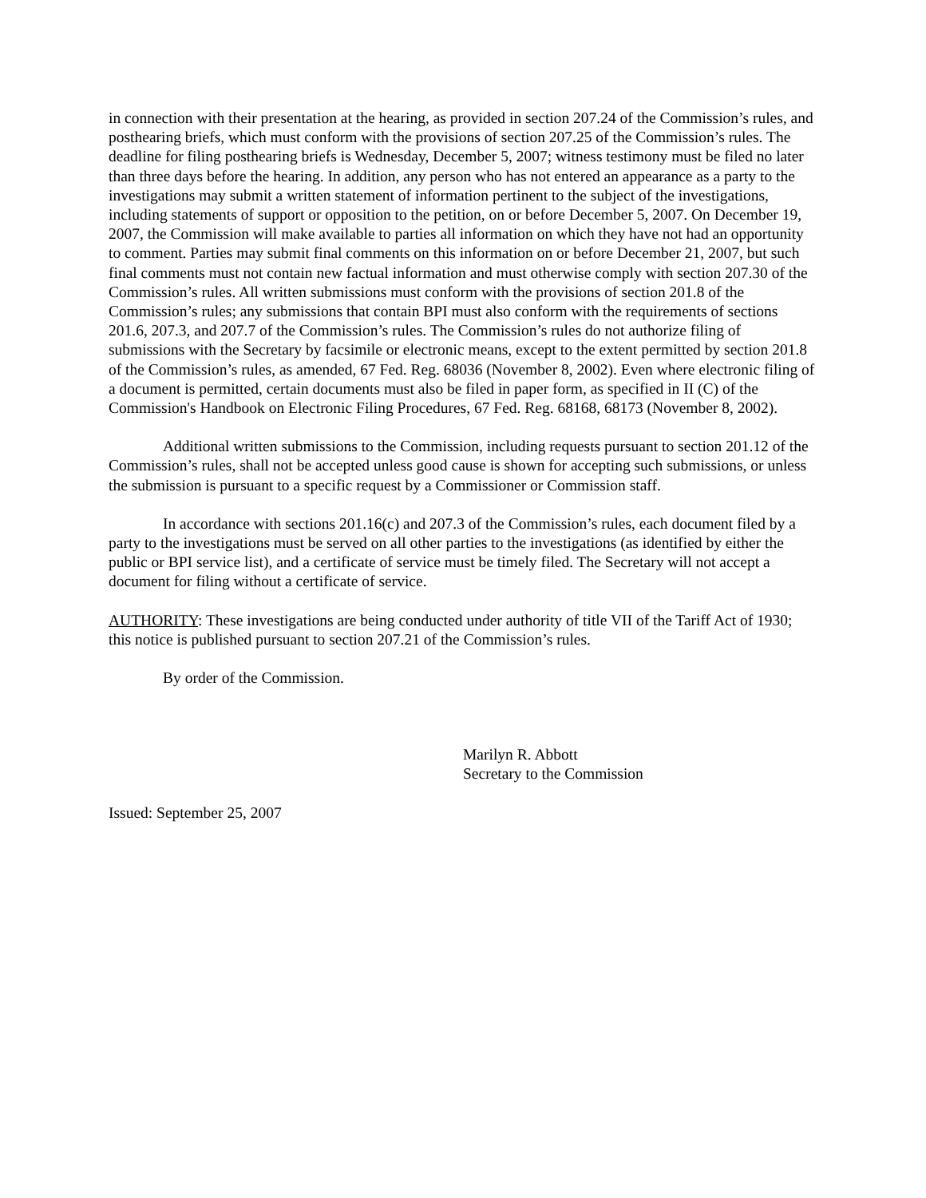in connection with their presentation at the hearing, as provided in section 207.24 of the Commission’s rules, and posthearing briefs, which must conform with the provisions of section 207.25 of the Commission’s rules. The deadline for filing posthearing briefs is Wednesday, December 5, 2007; witness testimony must be filed no later than three days before the hearing. In addition, any person who has not entered an appearance as a party to the investigations may submit a written statement of information pertinent to the subject of the investigations, including statements of support or opposition to the petition, on or before December 5, 2007. On December 19, 2007, the Commission will make available to parties all information on which they have not had an opportunity to comment. Parties may submit final comments on this information on or before December 21, 2007, but such final comments must not contain new factual information and must otherwise comply with section 207.30 of the Commission’s rules. All written submissions must conform with the provisions of section 201.8 of the Commission’s rules; any submissions that contain BPI must also conform with the requirements of sections 201.6, 207.3, and 207.7 of the Commission’s rules. The Commission’s rules do not authorize filing of submissions with the Secretary by facsimile or electronic means, except to the extent permitted by section 201.8 of the Commission’s rules, as amended, 67 Fed. Reg. 68036 (November 8, 2002). Even where electronic filing of a document is permitted, certain documents must also be filed in paper form, as specified in II (C) of the Commission's Handbook on Electronic Filing Procedures, 67 Fed. Reg. 68168, 68173 (November 8, 2002).
Additional written submissions to the Commission, including requests pursuant to section 201.12 of the Commission’s rules, shall not be accepted unless good cause is shown for accepting such submissions, or unless the submission is pursuant to a specific request by a Commissioner or Commission staff.
In accordance with sections 201.16(c) and 207.3 of the Commission’s rules, each document filed by a party to the investigations must be served on all other parties to the investigations (as identified by either the public or BPI service list), and a certificate of service must be timely filed. The Secretary will not accept a document for filing without a certificate of service.
AUTHORITY: These investigations are being conducted under authority of title VII of the Tariff Act of 1930; this notice is published pursuant to section 207.21 of the Commission’s rules.
By order of the Commission.
Marilyn R. Abbott
Secretary to the Commission
Issued: September 25, 2007